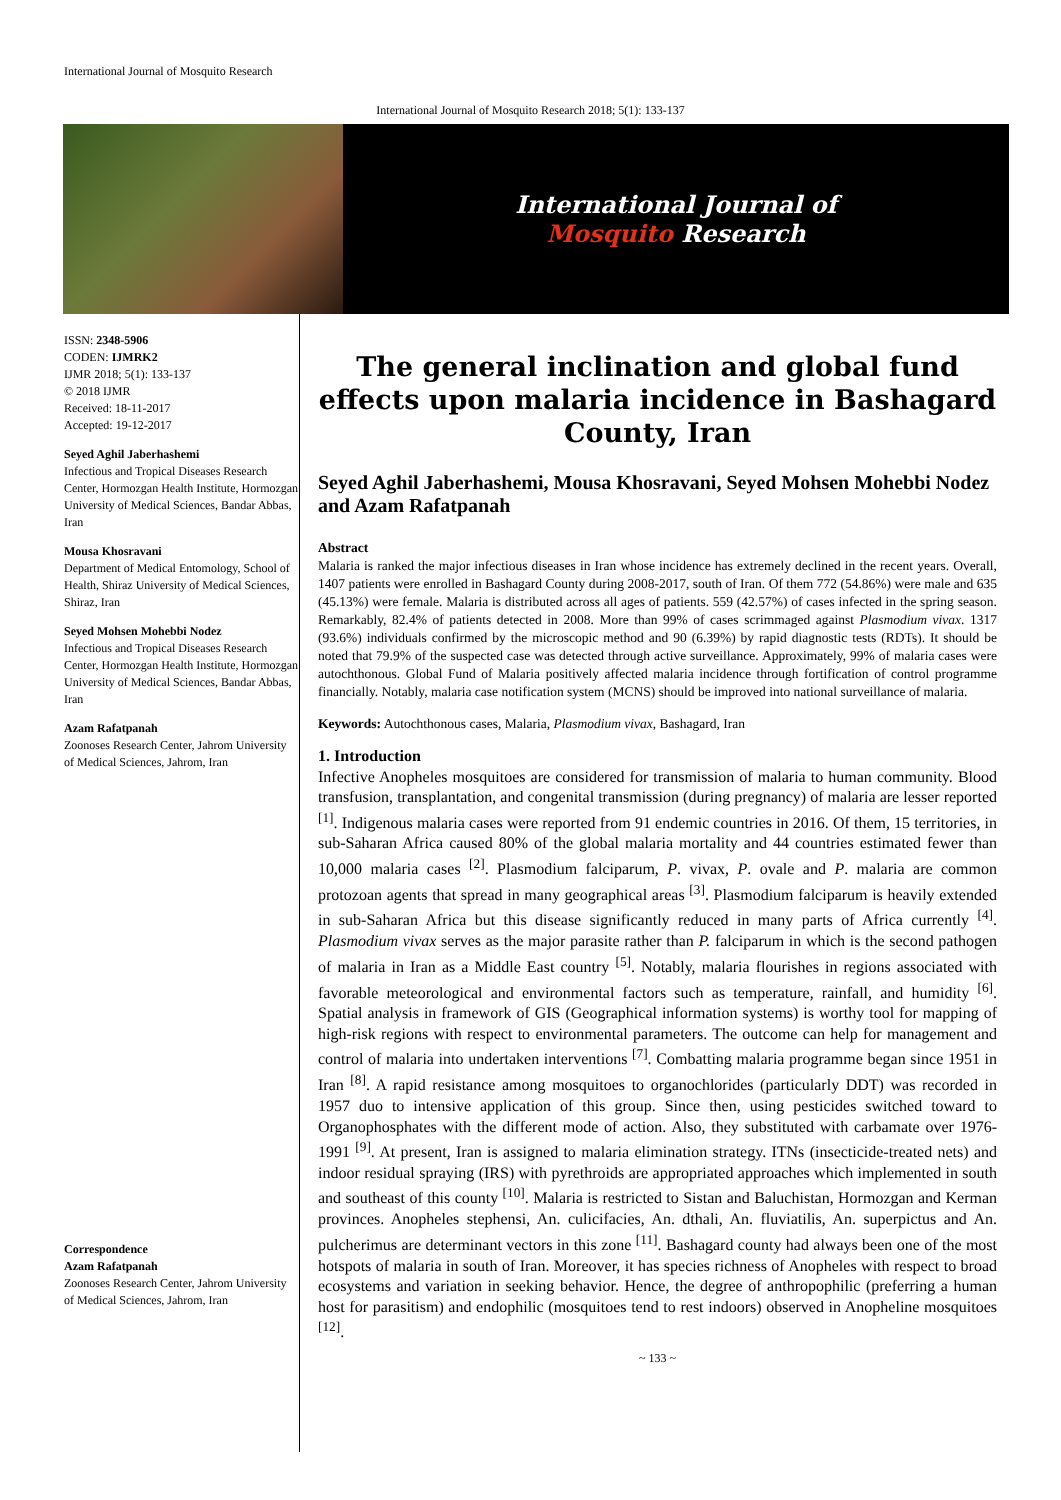International Journal of Mosquito Research
International Journal of Mosquito Research 2018; 5(1): 133-137
International Journal of
Mosquito Research
ISSN: 2348-5906
CODEN: IJMRK2
IJMR 2018; 5(1): 133-137
© 2018 IJMR
Received: 18-11-2017
Accepted: 19-12-2017
Seyed Aghil Jaberhashemi
Infectious and Tropical Diseases Research Center, Hormozgan Health Institute, Hormozgan University of Medical Sciences, Bandar Abbas, Iran
Mousa Khosravani
Department of Medical Entomology, School of Health, Shiraz University of Medical Sciences, Shiraz, Iran
Seyed Mohsen Mohebbi Nodez
Infectious and Tropical Diseases Research Center, Hormozgan Health Institute, Hormozgan University of Medical Sciences, Bandar Abbas, Iran
Azam Rafatpanah
Zoonoses Research Center, Jahrom University of Medical Sciences, Jahrom, Iran
Correspondence
Azam Rafatpanah
Zoonoses Research Center, Jahrom University of Medical Sciences, Jahrom, Iran
The general inclination and global fund effects upon malaria incidence in Bashagard County, Iran
Seyed Aghil Jaberhashemi, Mousa Khosravani, Seyed Mohsen Mohebbi Nodez and Azam Rafatpanah
Abstract
Malaria is ranked the major infectious diseases in Iran whose incidence has extremely declined in the recent years. Overall, 1407 patients were enrolled in Bashagard County during 2008-2017, south of Iran. Of them 772 (54.86%) were male and 635 (45.13%) were female. Malaria is distributed across all ages of patients. 559 (42.57%) of cases infected in the spring season. Remarkably, 82.4% of patients detected in 2008. More than 99% of cases scrimmaged against Plasmodium vivax. 1317 (93.6%) individuals confirmed by the microscopic method and 90 (6.39%) by rapid diagnostic tests (RDTs). It should be noted that 79.9% of the suspected case was detected through active surveillance. Approximately, 99% of malaria cases were autochthonous. Global Fund of Malaria positively affected malaria incidence through fortification of control programme financially. Notably, malaria case notification system (MCNS) should be improved into national surveillance of malaria.
Keywords: Autochthonous cases, Malaria, Plasmodium vivax, Bashagard, Iran
1. Introduction
Infective Anopheles mosquitoes are considered for transmission of malaria to human community. Blood transfusion, transplantation, and congenital transmission (during pregnancy) of malaria are lesser reported <sup>[1]</sup>. Indigenous malaria cases were reported from 91 endemic countries in 2016. Of them, 15 territories, in sub-Saharan Africa caused 80% of the global malaria mortality and 44 countries estimated fewer than 10,000 malaria cases <sup>[2]</sup>. Plasmodium falciparum, P. vivax, P. ovale and P. malaria are common protozoan agents that spread in many geographical areas <sup>[3]</sup>. Plasmodium falciparum is heavily extended in sub-Saharan Africa but this disease significantly reduced in many parts of Africa currently <sup>[4]</sup>. Plasmodium vivax serves as the major parasite rather than P. falciparum in which is the second pathogen of malaria in Iran as a Middle East country <sup>[5]</sup>. Notably, malaria flourishes in regions associated with favorable meteorological and environmental factors such as temperature, rainfall, and humidity <sup>[6]</sup>. Spatial analysis in framework of GIS (Geographical information systems) is worthy tool for mapping of high-risk regions with respect to environmental parameters. The outcome can help for management and control of malaria into undertaken interventions <sup>[7]</sup>. Combatting malaria programme began since 1951 in Iran <sup>[8]</sup>. A rapid resistance among mosquitoes to organochlorides (particularly DDT) was recorded in 1957 duo to intensive application of this group. Since then, using pesticides switched toward to Organophosphates with the different mode of action. Also, they substituted with carbamate over 1976-1991 <sup>[9]</sup>. At present, Iran is assigned to malaria elimination strategy. ITNs (insecticide-treated nets) and indoor residual spraying (IRS) with pyrethroids are appropriated approaches which implemented in south and southeast of this county <sup>[10]</sup>. Malaria is restricted to Sistan and Baluchistan, Hormozgan and Kerman provinces. Anopheles stephensi, An. culicifacies, An. dthali, An. fluviatilis, An. superpictus and An. pulcherimus are determinant vectors in this zone <sup>[11]</sup>. Bashagard county had always been one of the most hotspots of malaria in south of Iran. Moreover, it has species richness of Anopheles with respect to broad ecosystems and variation in seeking behavior. Hence, the degree of anthropophilic (preferring a human host for parasitism) and endophilic (mosquitoes tend to rest indoors) observed in Anopheline mosquitoes <sup>[12]</sup>.
~ 133 ~